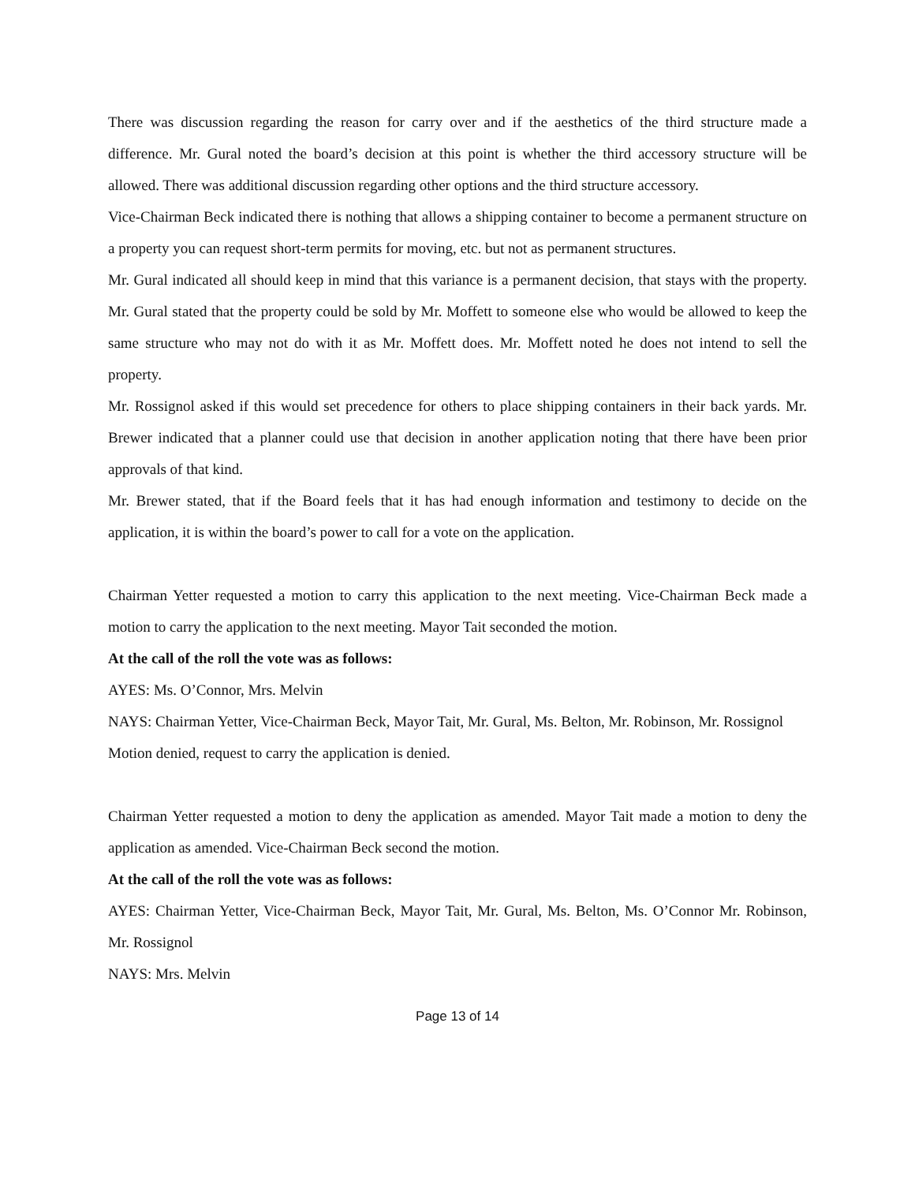There was discussion regarding the reason for carry over and if the aesthetics of the third structure made a difference. Mr. Gural noted the board’s decision at this point is whether the third accessory structure will be allowed. There was additional discussion regarding other options and the third structure accessory.
Vice-Chairman Beck indicated there is nothing that allows a shipping container to become a permanent structure on a property you can request short-term permits for moving, etc. but not as permanent structures.
Mr. Gural indicated all should keep in mind that this variance is a permanent decision, that stays with the property. Mr. Gural stated that the property could be sold by Mr. Moffett to someone else who would be allowed to keep the same structure who may not do with it as Mr. Moffett does. Mr. Moffett noted he does not intend to sell the property.
Mr. Rossignol asked if this would set precedence for others to place shipping containers in their back yards. Mr. Brewer indicated that a planner could use that decision in another application noting that there have been prior approvals of that kind.
Mr. Brewer stated, that if the Board feels that it has had enough information and testimony to decide on the application, it is within the board’s power to call for a vote on the application.
Chairman Yetter requested a motion to carry this application to the next meeting. Vice-Chairman Beck made a motion to carry the application to the next meeting. Mayor Tait seconded the motion.
At the call of the roll the vote was as follows:
AYES: Ms. O’Connor, Mrs. Melvin
NAYS: Chairman Yetter, Vice-Chairman Beck, Mayor Tait, Mr. Gural, Ms. Belton, Mr. Robinson, Mr. Rossignol
Motion denied, request to carry the application is denied.
Chairman Yetter requested a motion to deny the application as amended. Mayor Tait made a motion to deny the application as amended. Vice-Chairman Beck second the motion.
At the call of the roll the vote was as follows:
AYES: Chairman Yetter, Vice-Chairman Beck, Mayor Tait, Mr. Gural, Ms. Belton, Ms. O’Connor Mr. Robinson, Mr. Rossignol
NAYS: Mrs. Melvin
Page 13 of 14